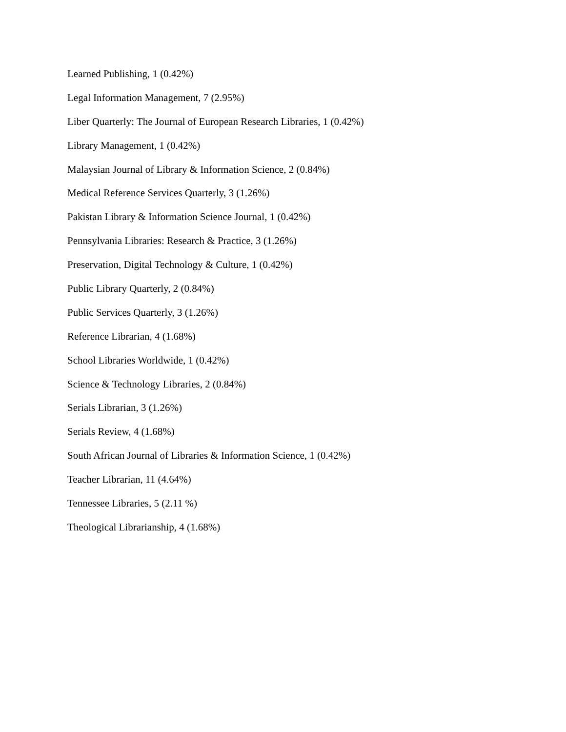Learned Publishing, 1 (0.42%)
Legal Information Management, 7 (2.95%)
Liber Quarterly: The Journal of European Research Libraries, 1 (0.42%)
Library Management, 1 (0.42%)
Malaysian Journal of Library & Information Science, 2 (0.84%)
Medical Reference Services Quarterly, 3 (1.26%)
Pakistan Library & Information Science Journal, 1 (0.42%)
Pennsylvania Libraries: Research & Practice, 3 (1.26%)
Preservation, Digital Technology & Culture, 1 (0.42%)
Public Library Quarterly, 2 (0.84%)
Public Services Quarterly, 3 (1.26%)
Reference Librarian, 4 (1.68%)
School Libraries Worldwide, 1 (0.42%)
Science & Technology Libraries, 2 (0.84%)
Serials Librarian, 3 (1.26%)
Serials Review, 4 (1.68%)
South African Journal of Libraries & Information Science, 1 (0.42%)
Teacher Librarian, 11 (4.64%)
Tennessee Libraries, 5 (2.11 %)
Theological Librarianship, 4 (1.68%)